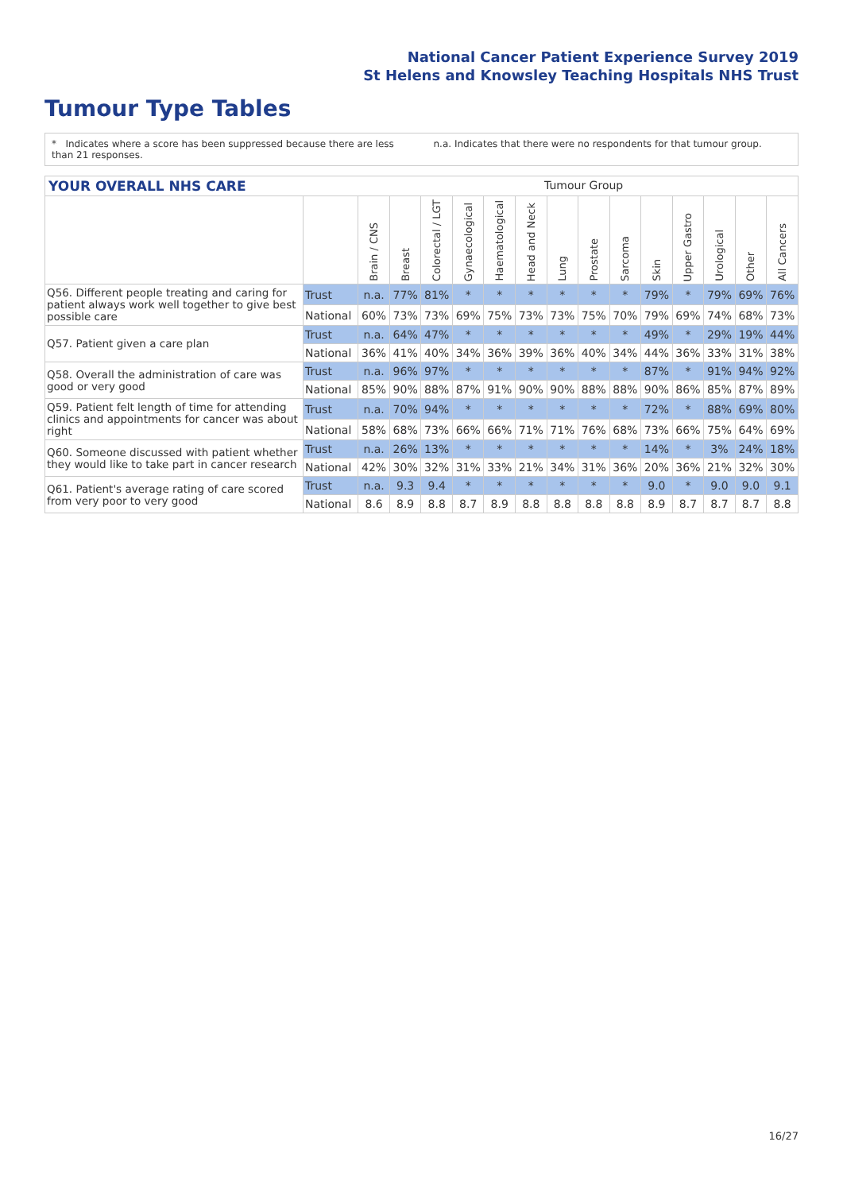National Cancer Patient Experience Survey 2019
St Helens and Knowsley Teaching Hospitals NHS Trust
Tumour Type Tables
* Indicates where a score has been suppressed because there are less than 21 responses.
n.a. Indicates that there were no respondents for that tumour group.
YOUR OVERALL NHS CARE Tumour Group
| | | Brain / CNS | Breast | Colorectal / LGT | Gynaecological | Haematological | Head and Neck | Lung | Prostate | Sarcoma | Skin | Upper Gastro | Urological | Other | All Cancers |
| --- | --- | --- | --- | --- | --- | --- | --- | --- | --- | --- | --- | --- | --- | --- | --- |
| Q56. Different people treating and caring for patient always work well together to give best possible care | Trust | n.a. | 77% | 81% | * | * | * | * | * | * | 79% | * | 79% | 69% | 76% |
| | National | 60% | 73% | 73% | 69% | 75% | 73% | 73% | 75% | 70% | 79% | 69% | 74% | 68% | 73% |
| Q57. Patient given a care plan | Trust | n.a. | 64% | 47% | * | * | * | * | * | * | 49% | * | 29% | 19% | 44% |
| | National | 36% | 41% | 40% | 34% | 36% | 39% | 36% | 40% | 34% | 44% | 36% | 33% | 31% | 38% |
| Q58. Overall the administration of care was good or very good | Trust | n.a. | 96% | 97% | * | * | * | * | * | * | 87% | * | 91% | 94% | 92% |
| | National | 85% | 90% | 88% | 87% | 91% | 90% | 90% | 88% | 88% | 90% | 86% | 85% | 87% | 89% |
| Q59. Patient felt length of time for attending clinics and appointments for cancer was about right | Trust | n.a. | 70% | 94% | * | * | * | * | * | * | 72% | * | 88% | 69% | 80% |
| | National | 58% | 68% | 73% | 66% | 66% | 71% | 71% | 76% | 68% | 73% | 66% | 75% | 64% | 69% |
| Q60. Someone discussed with patient whether they would like to take part in cancer research | Trust | n.a. | 26% | 13% | * | * | * | * | * | * | 14% | * | 3% | 24% | 18% |
| | National | 42% | 30% | 32% | 31% | 33% | 21% | 34% | 31% | 36% | 20% | 36% | 21% | 32% | 30% |
| Q61. Patient's average rating of care scored from very poor to very good | Trust | n.a. | 9.3 | 9.4 | * | * | * | * | * | * | 9.0 | * | 9.0 | 9.0 | 9.1 |
| | National | 8.6 | 8.9 | 8.8 | 8.7 | 8.9 | 8.8 | 8.8 | 8.8 | 8.8 | 8.9 | 8.7 | 8.7 | 8.7 | 8.8 |
16/27